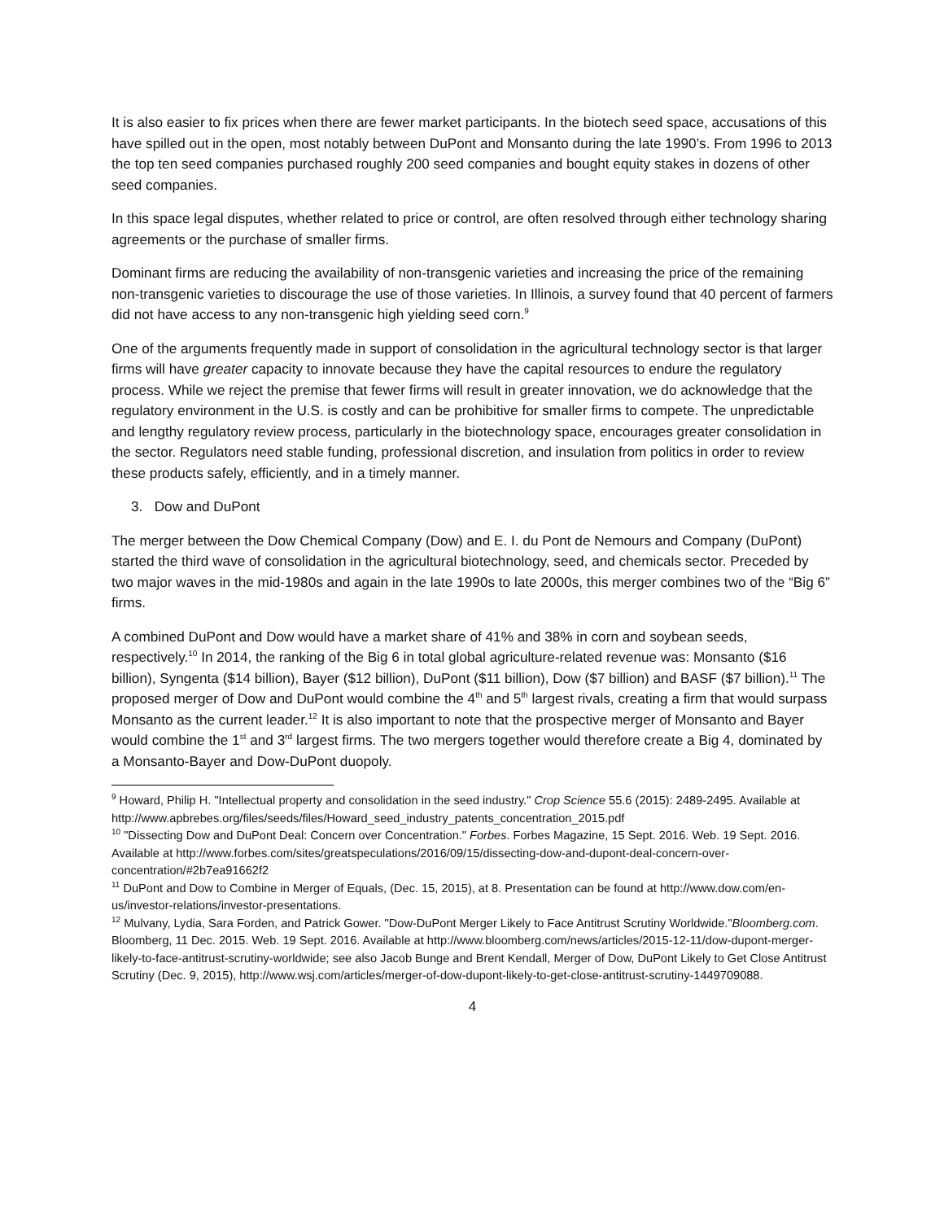It is also easier to fix prices when there are fewer market participants. In the biotech seed space, accusations of this have spilled out in the open, most notably between DuPont and Monsanto during the late 1990’s. From 1996 to 2013 the top ten seed companies purchased roughly 200 seed companies and bought equity stakes in dozens of other seed companies.
In this space legal disputes, whether related to price or control, are often resolved through either technology sharing agreements or the purchase of smaller firms.
Dominant firms are reducing the availability of non-transgenic varieties and increasing the price of the remaining non-transgenic varieties to discourage the use of those varieties. In Illinois, a survey found that 40 percent of farmers did not have access to any non-transgenic high yielding seed corn.<sup>9</sup>
One of the arguments frequently made in support of consolidation in the agricultural technology sector is that larger firms will have greater capacity to innovate because they have the capital resources to endure the regulatory process. While we reject the premise that fewer firms will result in greater innovation, we do acknowledge that the regulatory environment in the U.S. is costly and can be prohibitive for smaller firms to compete. The unpredictable and lengthy regulatory review process, particularly in the biotechnology space, encourages greater consolidation in the sector. Regulators need stable funding, professional discretion, and insulation from politics in order to review these products safely, efficiently, and in a timely manner.
3. Dow and DuPont
The merger between the Dow Chemical Company (Dow) and E. I. du Pont de Nemours and Company (DuPont) started the third wave of consolidation in the agricultural biotechnology, seed, and chemicals sector. Preceded by two major waves in the mid-1980s and again in the late 1990s to late 2000s, this merger combines two of the “Big 6” firms.
A combined DuPont and Dow would have a market share of 41% and 38% in corn and soybean seeds, respectively.<sup>10</sup> In 2014, the ranking of the Big 6 in total global agriculture-related revenue was: Monsanto ($16 billion), Syngenta ($14 billion), Bayer ($12 billion), DuPont ($11 billion), Dow ($7 billion) and BASF ($7 billion).<sup>11</sup> The proposed merger of Dow and DuPont would combine the 4<sup>th</sup> and 5<sup>th</sup> largest rivals, creating a firm that would surpass Monsanto as the current leader.<sup>12</sup> It is also important to note that the prospective merger of Monsanto and Bayer would combine the 1<sup>st</sup> and 3<sup>rd</sup> largest firms. The two mergers together would therefore create a Big 4, dominated by a Monsanto-Bayer and Dow-DuPont duopoly.
<sup>9</sup> Howard, Philip H. "Intellectual property and consolidation in the seed industry." Crop Science 55.6 (2015): 2489-2495. Available at http://www.apbrebes.org/files/seeds/files/Howard_seed_industry_patents_concentration_2015.pdf
<sup>10</sup> "Dissecting Dow and DuPont Deal: Concern over Concentration." Forbes. Forbes Magazine, 15 Sept. 2016. Web. 19 Sept. 2016. Available at http://www.forbes.com/sites/greatspeculations/2016/09/15/dissecting-dow-and-dupont-deal-concern-over-concentration/#2b7ea91662f2
<sup>11</sup> DuPont and Dow to Combine in Merger of Equals, (Dec. 15, 2015), at 8. Presentation can be found at http://www.dow.com/en-us/investor-relations/investor-presentations.
<sup>12</sup> Mulvany, Lydia, Sara Forden, and Patrick Gower. "Dow-DuPont Merger Likely to Face Antitrust Scrutiny Worldwide."Bloomberg.com. Bloomberg, 11 Dec. 2015. Web. 19 Sept. 2016. Available at http://www.bloomberg.com/news/articles/2015-12-11/dow-dupont-merger-likely-to-face-antitrust-scrutiny-worldwide; see also Jacob Bunge and Brent Kendall, Merger of Dow, DuPont Likely to Get Close Antitrust Scrutiny (Dec. 9, 2015), http://www.wsj.com/articles/merger-of-dow-dupont-likely-to-get-close-antitrust-scrutiny-1449709088.
4